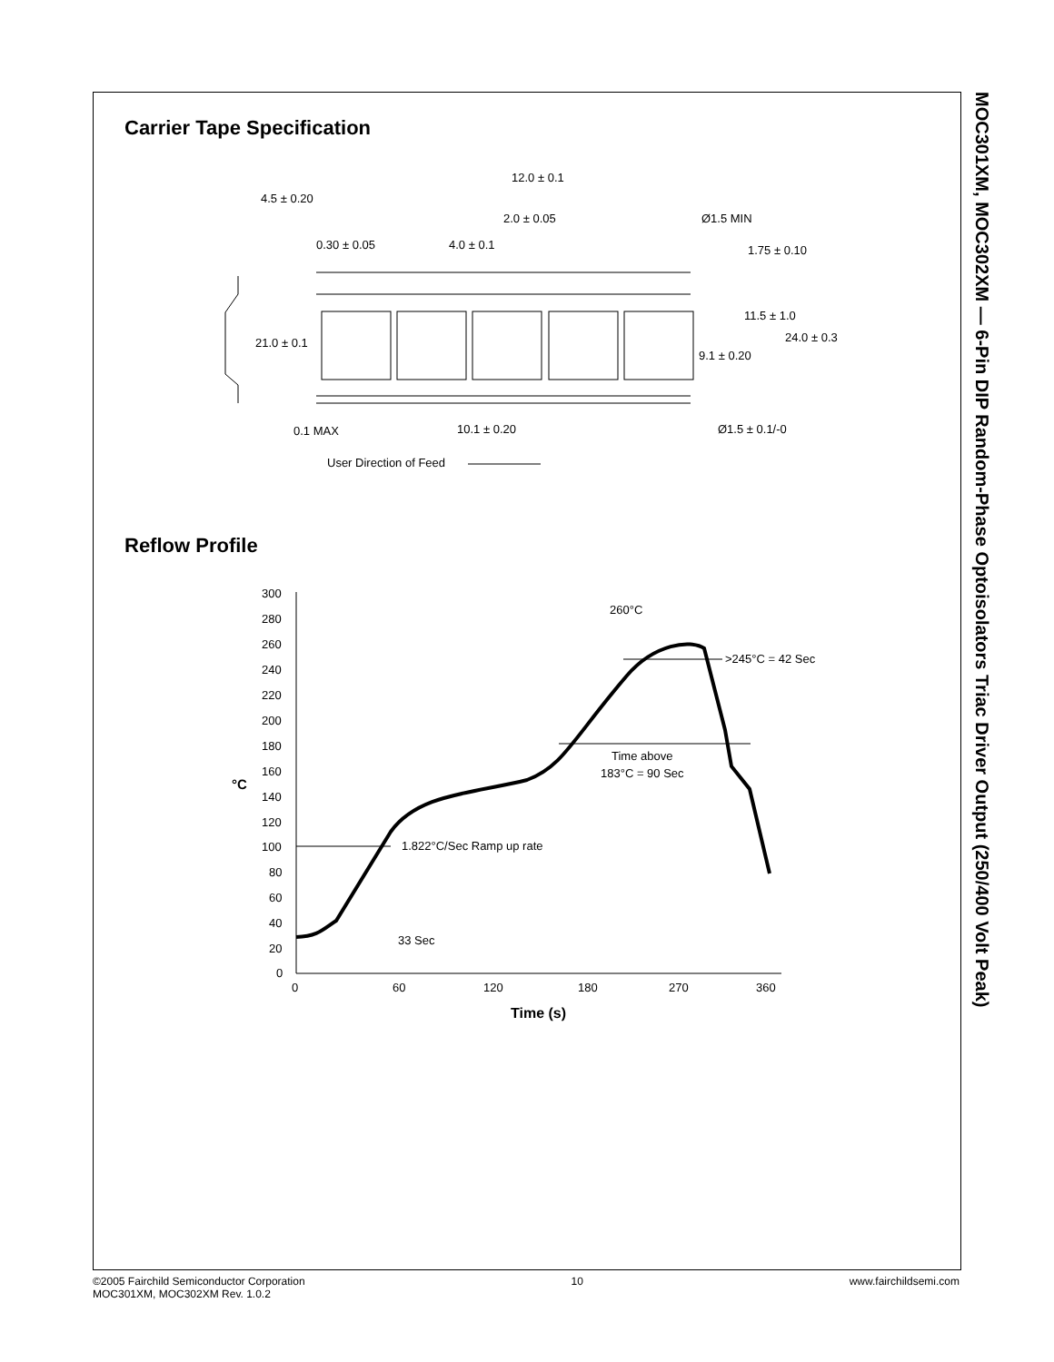MOC301XM, MOC302XM — 6-Pin DIP Random-Phase Optoisolators Triac Driver Output (250/400 Volt Peak)
Carrier Tape Specification
12.0 ± 0.1
4.5 ± 0.20
2.0 ± 0.05
Ø1.5 MIN
0.30 ± 0.05
4.0 ± 0.1
1.75 ± 0.10
11.5 ± 1.0
21.0 ± 0.1
24.0 ± 0.3
9.1 ± 0.20
0.1 MAX
10.1 ± 0.20
Ø1.5 ± 0.1/-0
User Direction of Feed
Reflow Profile
300
280
260
240
220
200
180
160
140
120
100
80
60
40
20
0
°C
0
60
120
180
270
360
Time (s)
260°C
>245°C = 42 Sec
Time above
183°C = 90 Sec
1.822°C/Sec Ramp up rate
33 Sec
©2005 Fairchild Semiconductor Corporation
MOC301XM, MOC302XM Rev. 1.0.2
10 www.fairchildsemi.com